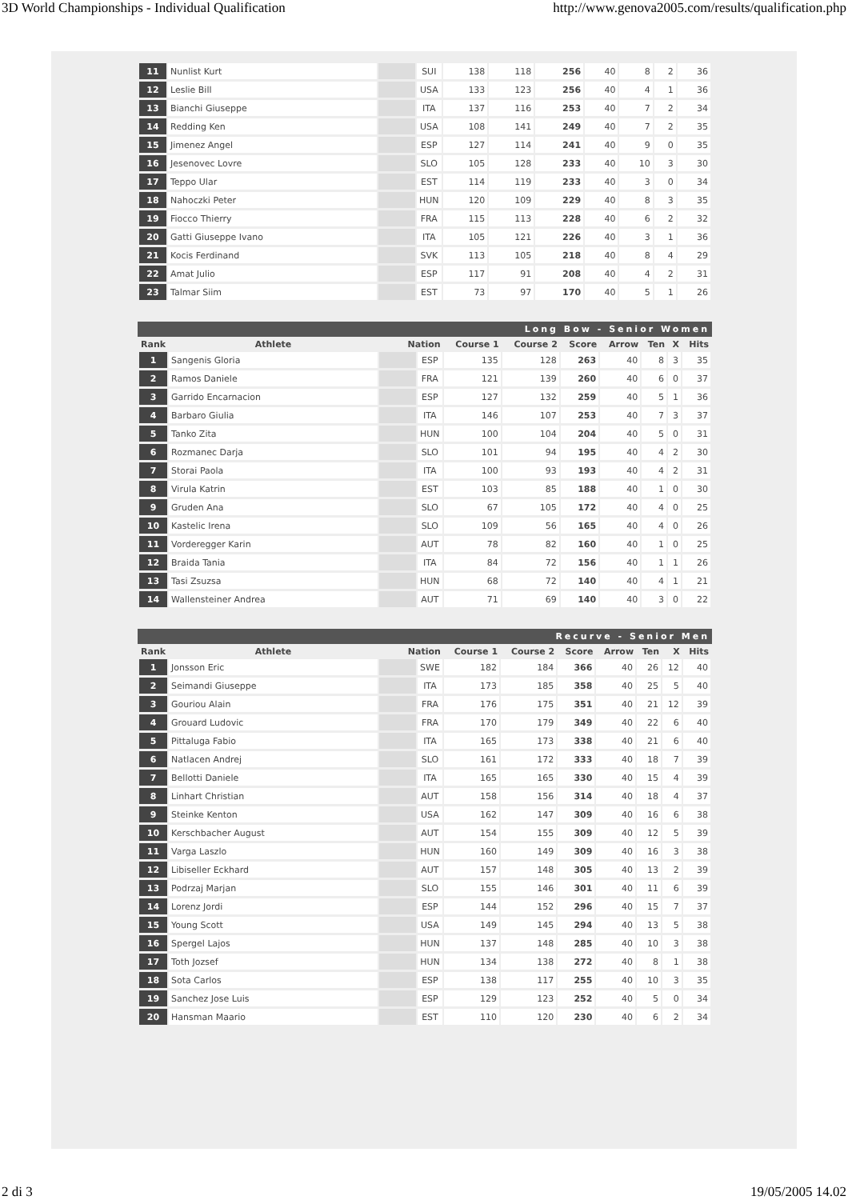3D World Championships - Individual Qualification http://www.genova2005.com/results/qualification.php
| 11 | Nunlist Kurt | | SUI | 138 | 118 | 256 | 40 | 8 | 2 | 36 |
| 12 | Leslie Bill | | USA | 133 | 123 | 256 | 40 | 4 | 1 | 36 |
| 13 | Bianchi Giuseppe | | ITA | 137 | 116 | 253 | 40 | 7 | 2 | 34 |
| 14 | Redding Ken | | USA | 108 | 141 | 249 | 40 | 7 | 2 | 35 |
| 15 | Jimenez Angel | | ESP | 127 | 114 | 241 | 40 | 9 | 0 | 35 |
| 16 | Jesenovec Lovre | | SLO | 105 | 128 | 233 | 40 | 10 | 3 | 30 |
| 17 | Teppo Ular | | EST | 114 | 119 | 233 | 40 | 3 | 0 | 34 |
| 18 | Nahoczki Peter | | HUN | 120 | 109 | 229 | 40 | 8 | 3 | 35 |
| 19 | Fiocco Thierry | | FRA | 115 | 113 | 228 | 40 | 6 | 2 | 32 |
| 20 | Gatti Giuseppe Ivano | | ITA | 105 | 121 | 226 | 40 | 3 | 1 | 36 |
| 21 | Kocis Ferdinand | | SVK | 113 | 105 | 218 | 40 | 8 | 4 | 29 |
| 22 | Amat Julio | | ESP | 117 | 91 | 208 | 40 | 4 | 2 | 31 |
| 23 | Talmar Siim | | EST | 73 | 97 | 170 | 40 | 5 | 1 | 26 |
Long Bow - Senior Women
| Rank | Athlete | Nation | | Course 1 | Course 2 | Score | Arrow | Ten | X | Hits |
| --- | --- | --- | --- | --- | --- | --- | --- | --- | --- | --- |
| 1 | Sangenis Gloria | | ESP | 135 | 128 | 263 | 40 | 8 | 3 | 35 |
| 2 | Ramos Daniele | | FRA | 121 | 139 | 260 | 40 | 6 | 0 | 37 |
| 3 | Garrido Encarnacion | | ESP | 127 | 132 | 259 | 40 | 5 | 1 | 36 |
| 4 | Barbaro Giulia | | ITA | 146 | 107 | 253 | 40 | 7 | 3 | 37 |
| 5 | Tanko Zita | | HUN | 100 | 104 | 204 | 40 | 5 | 0 | 31 |
| 6 | Rozmanec Darja | | SLO | 101 | 94 | 195 | 40 | 4 | 2 | 30 |
| 7 | Storai Paola | | ITA | 100 | 93 | 193 | 40 | 4 | 2 | 31 |
| 8 | Virula Katrin | | EST | 103 | 85 | 188 | 40 | 1 | 0 | 30 |
| 9 | Gruden Ana | | SLO | 67 | 105 | 172 | 40 | 4 | 0 | 25 |
| 10 | Kastelic Irena | | SLO | 109 | 56 | 165 | 40 | 4 | 0 | 26 |
| 11 | Vorderegger Karin | | AUT | 78 | 82 | 160 | 40 | 1 | 0 | 25 |
| 12 | Braida Tania | | ITA | 84 | 72 | 156 | 40 | 1 | 1 | 26 |
| 13 | Tasi Zsuzsa | | HUN | 68 | 72 | 140 | 40 | 4 | 1 | 21 |
| 14 | Wallensteiner Andrea | | AUT | 71 | 69 | 140 | 40 | 3 | 0 | 22 |
Recurve - Senior Men
| Rank | Athlete | Nation | | Course 1 | Course 2 | Score | Arrow | Ten | X | Hits |
| --- | --- | --- | --- | --- | --- | --- | --- | --- | --- | --- |
| 1 | Jonsson Eric | | SWE | 182 | 184 | 366 | 40 | 26 | 12 | 40 |
| 2 | Seimandi Giuseppe | | ITA | 173 | 185 | 358 | 40 | 25 | 5 | 40 |
| 3 | Gouriou Alain | | FRA | 176 | 175 | 351 | 40 | 21 | 12 | 39 |
| 4 | Grouard Ludovic | | FRA | 170 | 179 | 349 | 40 | 22 | 6 | 40 |
| 5 | Pittaluga Fabio | | ITA | 165 | 173 | 338 | 40 | 21 | 6 | 40 |
| 6 | Natlacen Andrej | | SLO | 161 | 172 | 333 | 40 | 18 | 7 | 39 |
| 7 | Bellotti Daniele | | ITA | 165 | 165 | 330 | 40 | 15 | 4 | 39 |
| 8 | Linhart Christian | | AUT | 158 | 156 | 314 | 40 | 18 | 4 | 37 |
| 9 | Steinke Kenton | | USA | 162 | 147 | 309 | 40 | 16 | 6 | 38 |
| 10 | Kerschbacher August | | AUT | 154 | 155 | 309 | 40 | 12 | 5 | 39 |
| 11 | Varga Laszlo | | HUN | 160 | 149 | 309 | 40 | 16 | 3 | 38 |
| 12 | Libiseller Eckhard | | AUT | 157 | 148 | 305 | 40 | 13 | 2 | 39 |
| 13 | Podrzaj Marjan | | SLO | 155 | 146 | 301 | 40 | 11 | 6 | 39 |
| 14 | Lorenz Jordi | | ESP | 144 | 152 | 296 | 40 | 15 | 7 | 37 |
| 15 | Young Scott | | USA | 149 | 145 | 294 | 40 | 13 | 5 | 38 |
| 16 | Spergel Lajos | | HUN | 137 | 148 | 285 | 40 | 10 | 3 | 38 |
| 17 | Toth Jozsef | | HUN | 134 | 138 | 272 | 40 | 8 | 1 | 38 |
| 18 | Sota Carlos | | ESP | 138 | 117 | 255 | 40 | 10 | 3 | 35 |
| 19 | Sanchez Jose Luis | | ESP | 129 | 123 | 252 | 40 | 5 | 0 | 34 |
| 20 | Hansman Maario | | EST | 110 | 120 | 230 | 40 | 6 | 2 | 34 |
2 di 3 19/05/2005 14.02